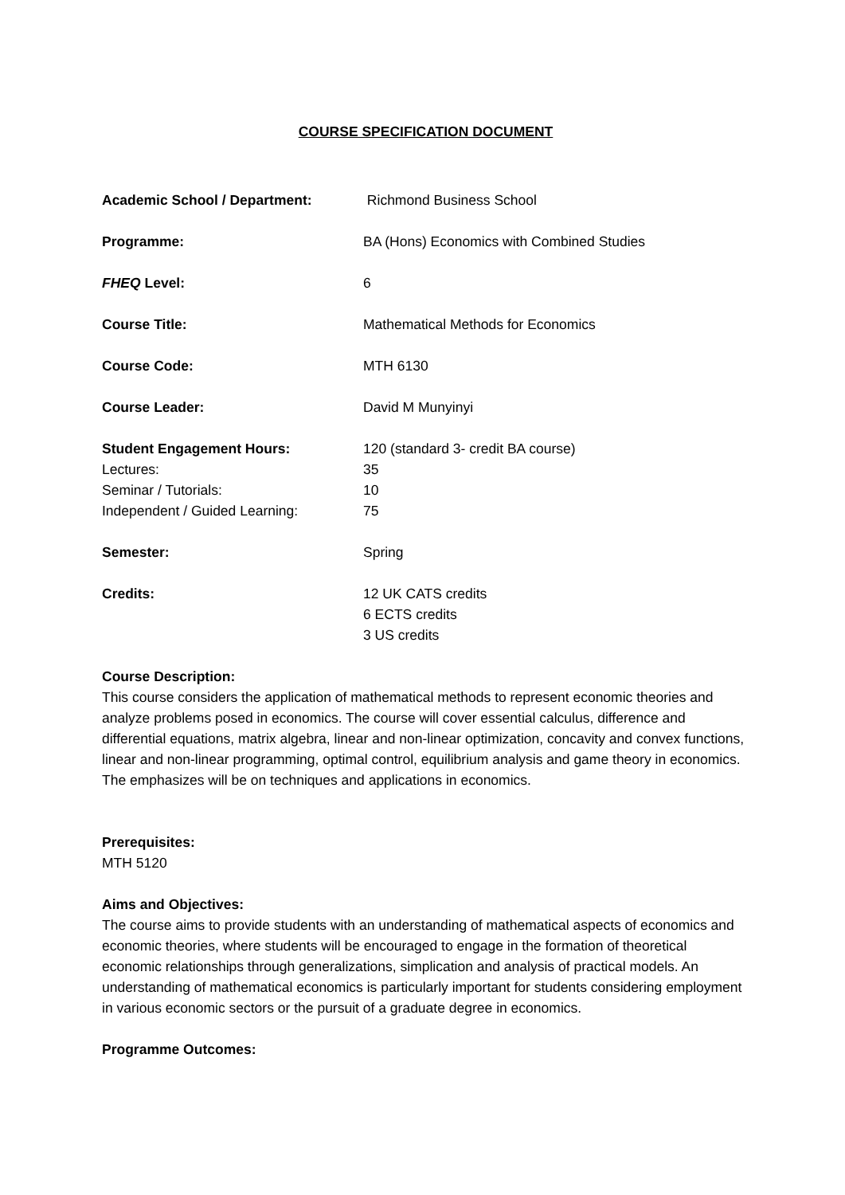COURSE SPECIFICATION DOCUMENT
Academic School / Department: Richmond Business School
Programme: BA (Hons) Economics with Combined Studies
FHEQ Level: 6
Course Title: Mathematical Methods for Economics
Course Code: MTH 6130
Course Leader: David M Munyinyi
Student Engagement Hours: 120 (standard 3- credit BA course)
Lectures: 35
Seminar / Tutorials: 10
Independent / Guided Learning: 75
Semester: Spring
Credits: 12 UK CATS credits
6 ECTS credits
3 US credits
Course Description:
This course considers the application of mathematical methods to represent economic theories and analyze problems posed in economics. The course will cover essential calculus, difference and differential equations, matrix algebra, linear and non-linear optimization, concavity and convex functions, linear and non-linear programming, optimal control, equilibrium analysis and game theory in economics. The emphasizes will be on techniques and applications in economics.
Prerequisites:
MTH 5120
Aims and Objectives:
The course aims to provide students with an understanding of mathematical aspects of economics and economic theories, where students will be encouraged to engage in the formation of theoretical economic relationships through generalizations, simplication and analysis of practical models. An understanding of mathematical economics is particularly important for students considering employment in various economic sectors or the pursuit of a graduate degree in economics.
Programme Outcomes: